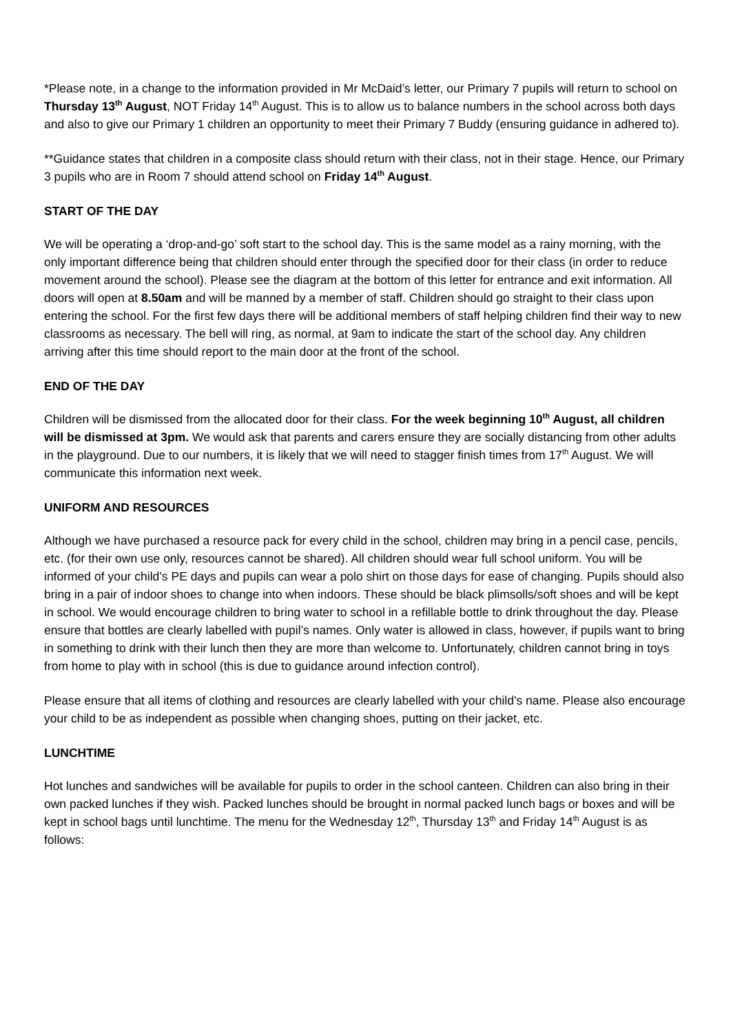*Please note, in a change to the information provided in Mr McDaid’s letter, our Primary 7 pupils will return to school on Thursday 13<sup>th</sup> August, NOT Friday 14<sup>th</sup> August. This is to allow us to balance numbers in the school across both days and also to give our Primary 1 children an opportunity to meet their Primary 7 Buddy (ensuring guidance in adhered to).
**Guidance states that children in a composite class should return with their class, not in their stage. Hence, our Primary 3 pupils who are in Room 7 should attend school on Friday 14<sup>th</sup> August.
START OF THE DAY
We will be operating a ‘drop-and-go’ soft start to the school day. This is the same model as a rainy morning, with the only important difference being that children should enter through the specified door for their class (in order to reduce movement around the school). Please see the diagram at the bottom of this letter for entrance and exit information. All doors will open at 8.50am and will be manned by a member of staff. Children should go straight to their class upon entering the school. For the first few days there will be additional members of staff helping children find their way to new classrooms as necessary. The bell will ring, as normal, at 9am to indicate the start of the school day. Any children arriving after this time should report to the main door at the front of the school.
END OF THE DAY
Children will be dismissed from the allocated door for their class. For the week beginning 10<sup>th</sup> August, all children will be dismissed at 3pm. We would ask that parents and carers ensure they are socially distancing from other adults in the playground. Due to our numbers, it is likely that we will need to stagger finish times from 17<sup>th</sup> August. We will communicate this information next week.
UNIFORM AND RESOURCES
Although we have purchased a resource pack for every child in the school, children may bring in a pencil case, pencils, etc. (for their own use only, resources cannot be shared). All children should wear full school uniform. You will be informed of your child’s PE days and pupils can wear a polo shirt on those days for ease of changing. Pupils should also bring in a pair of indoor shoes to change into when indoors. These should be black plimsolls/soft shoes and will be kept in school. We would encourage children to bring water to school in a refillable bottle to drink throughout the day. Please ensure that bottles are clearly labelled with pupil’s names. Only water is allowed in class, however, if pupils want to bring in something to drink with their lunch then they are more than welcome to. Unfortunately, children cannot bring in toys from home to play with in school (this is due to guidance around infection control).
Please ensure that all items of clothing and resources are clearly labelled with your child’s name. Please also encourage your child to be as independent as possible when changing shoes, putting on their jacket, etc.
LUNCHTIME
Hot lunches and sandwiches will be available for pupils to order in the school canteen. Children can also bring in their own packed lunches if they wish. Packed lunches should be brought in normal packed lunch bags or boxes and will be kept in school bags until lunchtime. The menu for the Wednesday 12<sup>th</sup>, Thursday 13<sup>th</sup> and Friday 14<sup>th</sup> August is as follows: